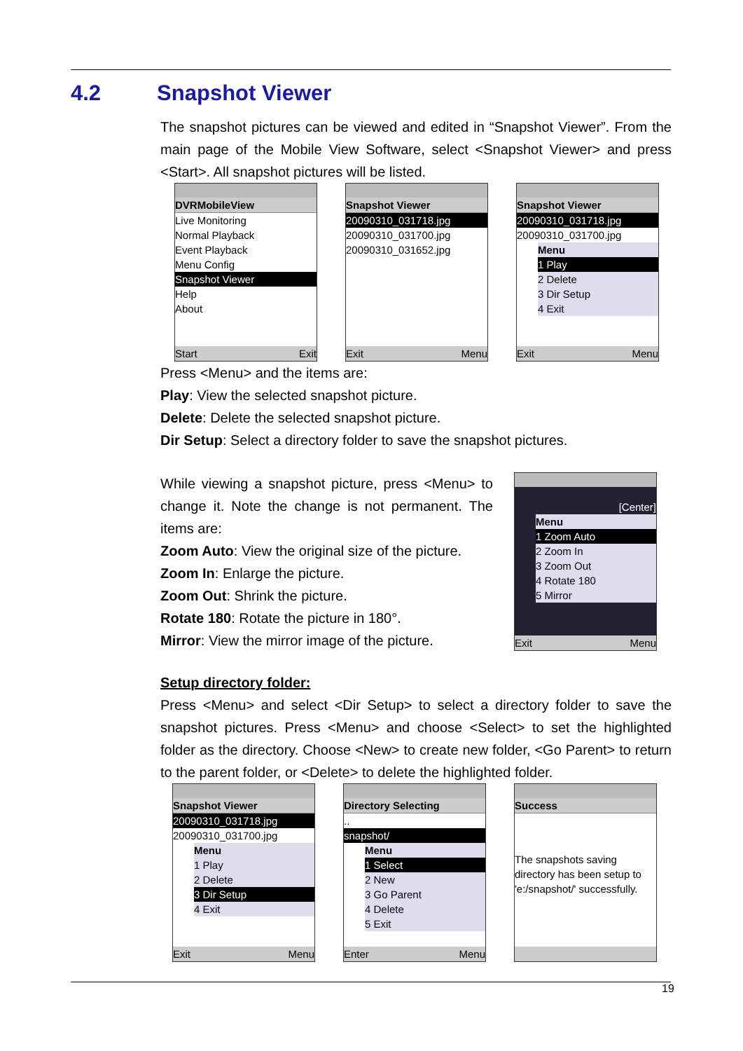4.2 Snapshot Viewer
The snapshot pictures can be viewed and edited in “Snapshot Viewer”. From the main page of the Mobile View Software, select <Snapshot Viewer> and press <Start>. All snapshot pictures will be listed.
DVRMobileView
Live Monitoring
Normal Playback
Event Playback
Menu Config
Snapshot Viewer
Help
About
Start Exit
Snapshot Viewer
20090310_031718.jpg
20090310_031700.jpg
20090310_031652.jpg
Exit Menu
Snapshot Viewer
20090310_031718.jpg
20090310_031700.jpg
Menu
1 Play
2 Delete
3 Dir Setup
4 Exit
Exit Menu
Press <Menu> and the items are:
Play: View the selected snapshot picture.
Delete: Delete the selected snapshot picture.
Dir Setup: Select a directory folder to save the snapshot pictures.
While viewing a snapshot picture, press <Menu> to change it. Note the change is not permanent. The items are:
Zoom Auto: View the original size of the picture.
Zoom In: Enlarge the picture.
Zoom Out: Shrink the picture.
Rotate 180: Rotate the picture in 180°.
Mirror: View the mirror image of the picture.
[Center]
Menu
1 Zoom Auto
2 Zoom In
3 Zoom Out
4 Rotate 180
5 Mirror
Exit Menu
Setup directory folder:
Press <Menu> and select <Dir Setup> to select a directory folder to save the snapshot pictures. Press <Menu> and choose <Select> to set the highlighted folder as the directory. Choose <New> to create new folder, <Go Parent> to return to the parent folder, or <Delete> to delete the highlighted folder.
Snapshot Viewer
20090310_031718.jpg
20090310_031700.jpg
Menu
1 Play
2 Delete
3 Dir Setup
4 Exit
Exit Menu
Directory Selecting
..
snapshot/
Menu
1 Select
2 New
3 Go Parent
4 Delete
5 Exit
Enter Menu
Success
The snapshots saving directory has been setup to 'e:/snapshot/' successfully.
19